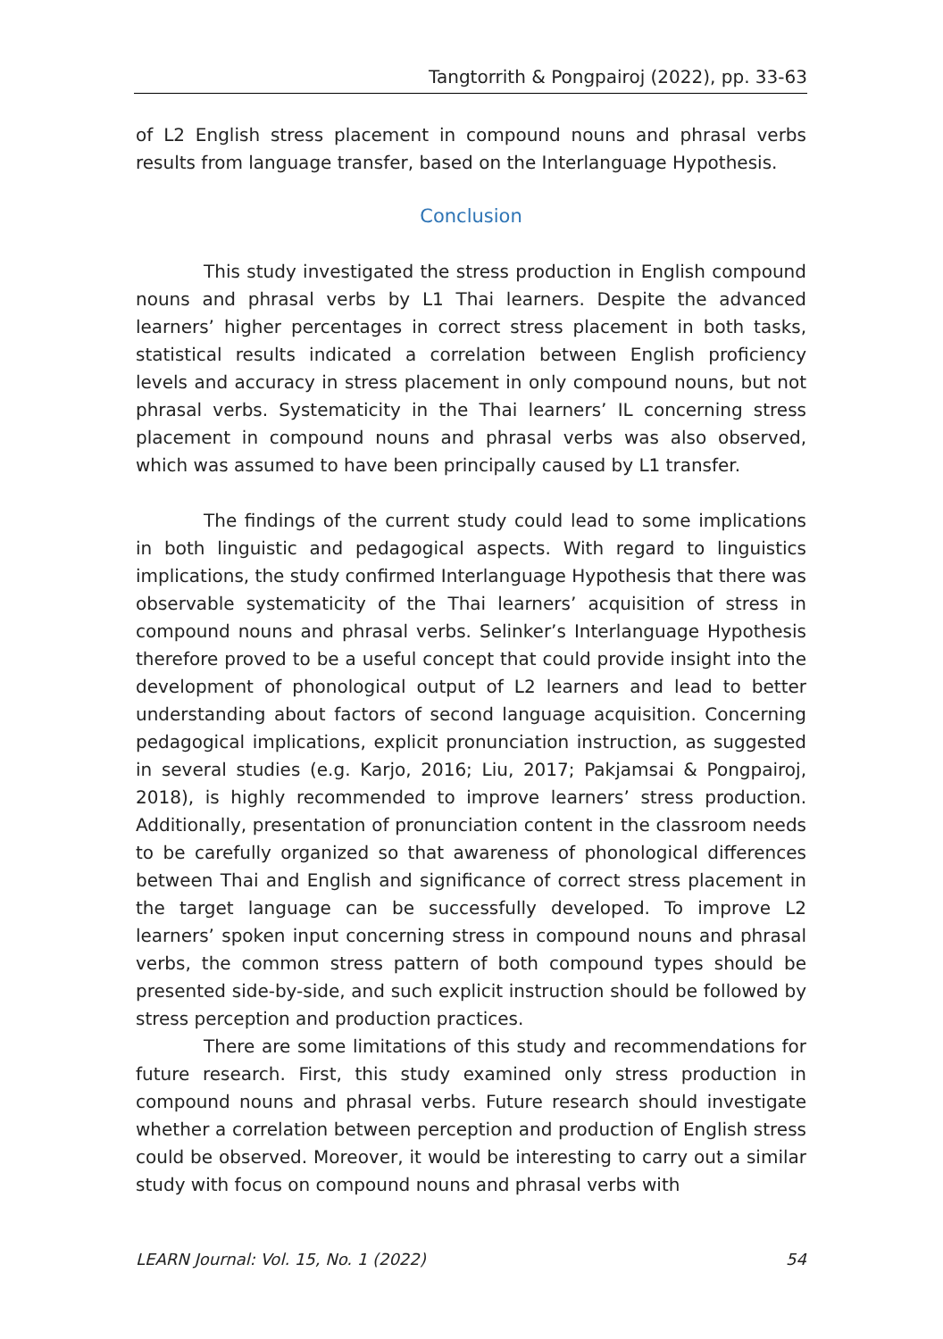Tangtorrith & Pongpairoj (2022), pp. 33-63
of L2 English stress placement in compound nouns and phrasal verbs results from language transfer, based on the Interlanguage Hypothesis.
Conclusion
This study investigated the stress production in English compound nouns and phrasal verbs by L1 Thai learners. Despite the advanced learners’ higher percentages in correct stress placement in both tasks, statistical results indicated a correlation between English proficiency levels and accuracy in stress placement in only compound nouns, but not phrasal verbs. Systematicity in the Thai learners’ IL concerning stress placement in compound nouns and phrasal verbs was also observed, which was assumed to have been principally caused by L1 transfer.
The findings of the current study could lead to some implications in both linguistic and pedagogical aspects. With regard to linguistics implications, the study confirmed Interlanguage Hypothesis that there was observable systematicity of the Thai learners’ acquisition of stress in compound nouns and phrasal verbs. Selinker’s Interlanguage Hypothesis therefore proved to be a useful concept that could provide insight into the development of phonological output of L2 learners and lead to better understanding about factors of second language acquisition. Concerning pedagogical implications, explicit pronunciation instruction, as suggested in several studies (e.g. Karjo, 2016; Liu, 2017; Pakjamsai & Pongpairoj, 2018), is highly recommended to improve learners’ stress production. Additionally, presentation of pronunciation content in the classroom needs to be carefully organized so that awareness of phonological differences between Thai and English and significance of correct stress placement in the target language can be successfully developed. To improve L2 learners’ spoken input concerning stress in compound nouns and phrasal verbs, the common stress pattern of both compound types should be presented side-by-side, and such explicit instruction should be followed by stress perception and production practices.
There are some limitations of this study and recommendations for future research. First, this study examined only stress production in compound nouns and phrasal verbs. Future research should investigate whether a correlation between perception and production of English stress could be observed. Moreover, it would be interesting to carry out a similar study with focus on compound nouns and phrasal verbs with
LEARN Journal: Vol. 15, No. 1 (2022) 54